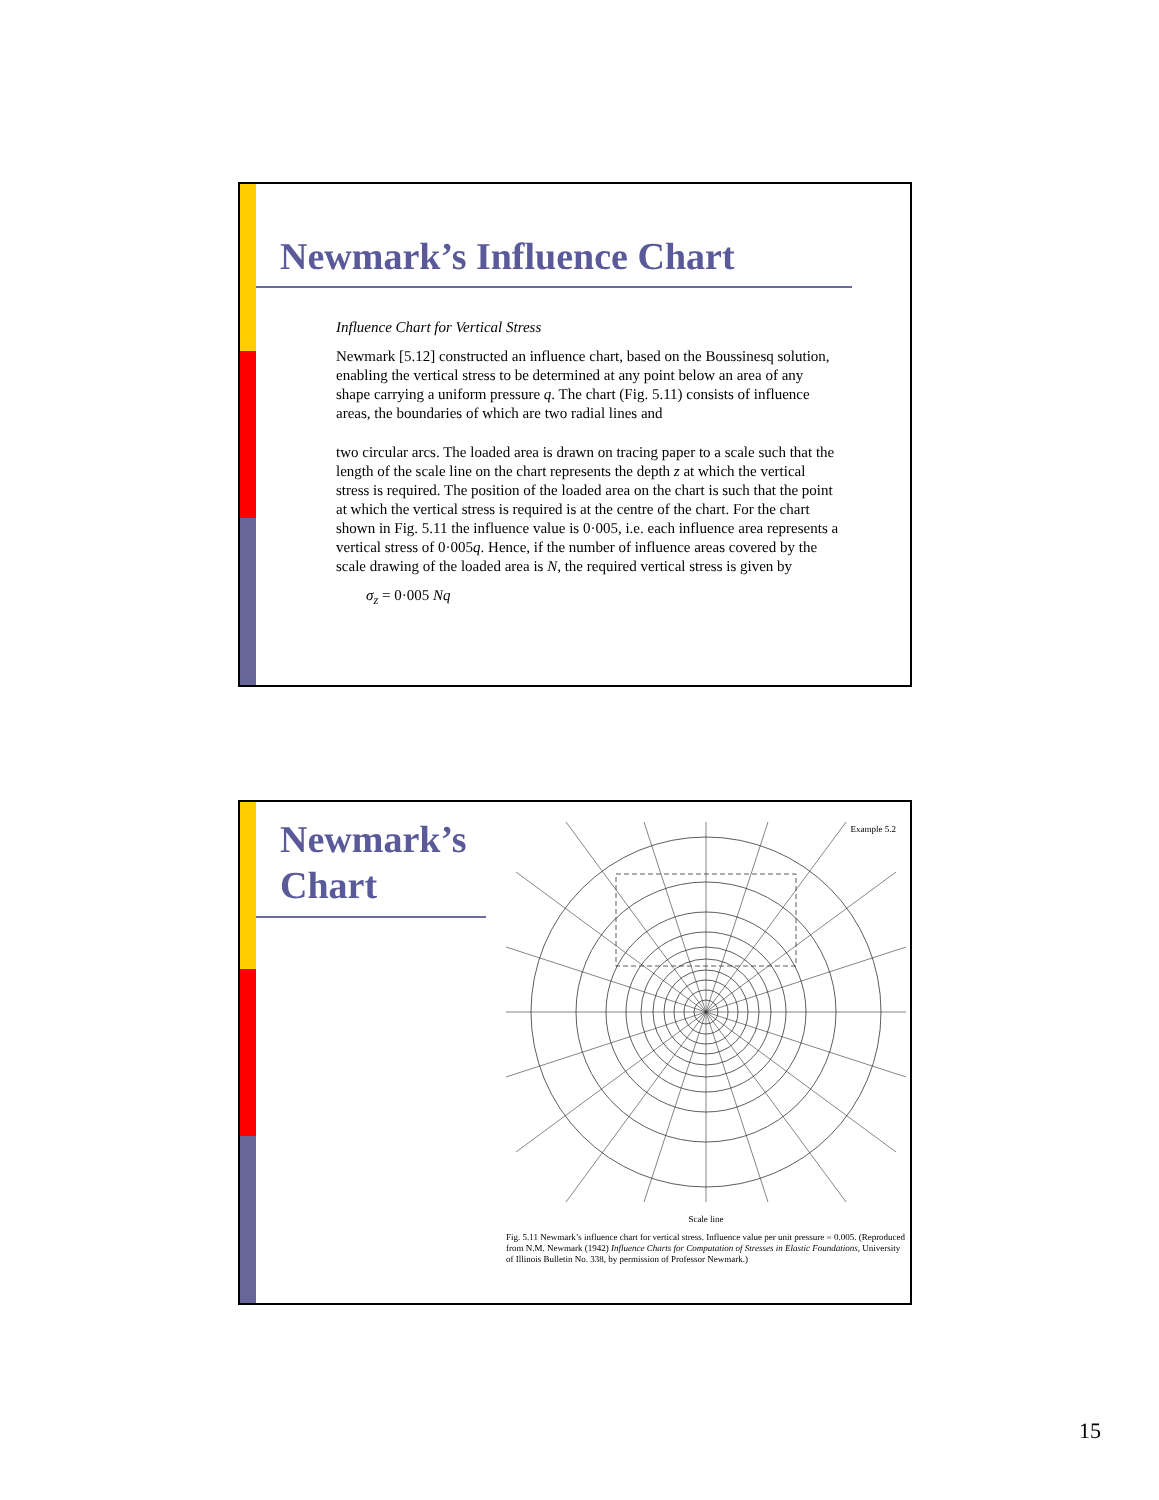Newmark’s Influence Chart
Influence Chart for Vertical Stress
Newmark [5.12] constructed an influence chart, based on the Boussinesq solution, enabling the vertical stress to be determined at any point below an area of any shape carrying a uniform pressure q. The chart (Fig. 5.11) consists of influence areas, the boundaries of which are two radial lines and
two circular arcs. The loaded area is drawn on tracing paper to a scale such that the length of the scale line on the chart represents the depth z at which the vertical stress is required. The position of the loaded area on the chart is such that the point at which the vertical stress is required is at the centre of the chart. For the chart shown in Fig. 5.11 the influence value is 0·005, i.e. each influence area represents a vertical stress of 0·005q. Hence, if the number of influence areas covered by the scale drawing of the loaded area is N, the required vertical stress is given by
σ<sub>z</sub> = 0·005 Nq
Newmark’s Chart
Example 5.2
Scale line
Fig. 5.11 Newmark’s influence chart for vertical stress. Influence value per unit pressure = 0.005. (Reproduced from N.M. Newmark (1942) Influence Charts for Computation of Stresses in Elastic Foundations, University of Illinois Bulletin No. 338, by permission of Professor Newmark.)
15